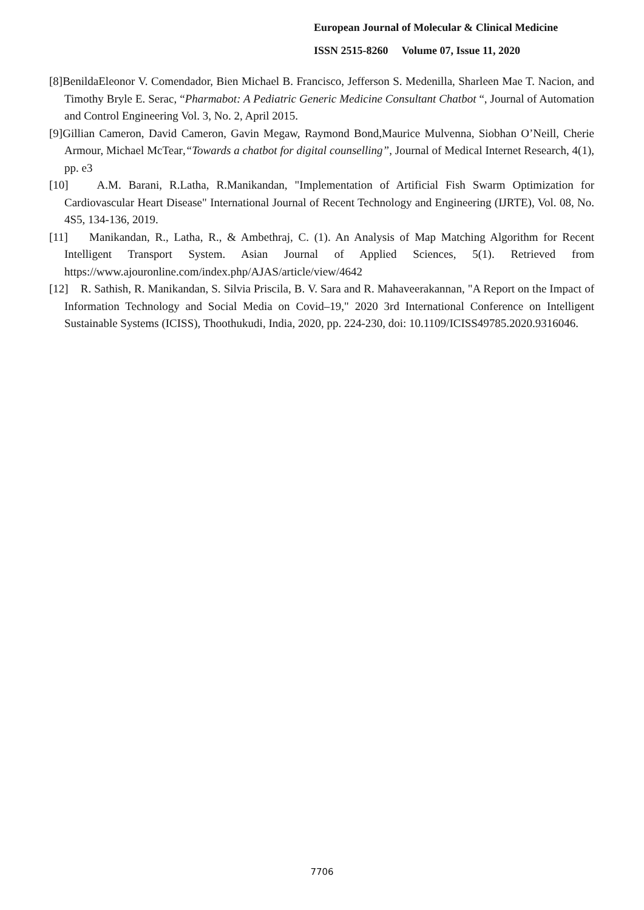European Journal of Molecular & Clinical Medicine
ISSN 2515-8260 Volume 07, Issue 11, 2020
[8]BenildaEleonor V. Comendador, Bien Michael B. Francisco, Jefferson S. Medenilla, Sharleen Mae T. Nacion, and Timothy Bryle E. Serac, “Pharmabot: A Pediatric Generic Medicine Consultant Chatbot “, Journal of Automation and Control Engineering Vol. 3, No. 2, April 2015.
[9]Gillian Cameron, David Cameron, Gavin Megaw, Raymond Bond,Maurice Mulvenna, Siobhan O’Neill, Cherie Armour, Michael McTear,“Towards a chatbot for digital counselling”, Journal of Medical Internet Research, 4(1), pp. e3
[10] A.M. Barani, R.Latha, R.Manikandan, "Implementation of Artificial Fish Swarm Optimization for Cardiovascular Heart Disease" International Journal of Recent Technology and Engineering (IJRTE), Vol. 08, No. 4S5, 134-136, 2019.
[11] Manikandan, R., Latha, R., & Ambethraj, C. (1). An Analysis of Map Matching Algorithm for Recent Intelligent Transport System. Asian Journal of Applied Sciences, 5(1). Retrieved from https://www.ajouronline.com/index.php/AJAS/article/view/4642
[12] R. Sathish, R. Manikandan, S. Silvia Priscila, B. V. Sara and R. Mahaveerakannan, "A Report on the Impact of Information Technology and Social Media on Covid–19," 2020 3rd International Conference on Intelligent Sustainable Systems (ICISS), Thoothukudi, India, 2020, pp. 224-230, doi: 10.1109/ICISS49785.2020.9316046.
7706